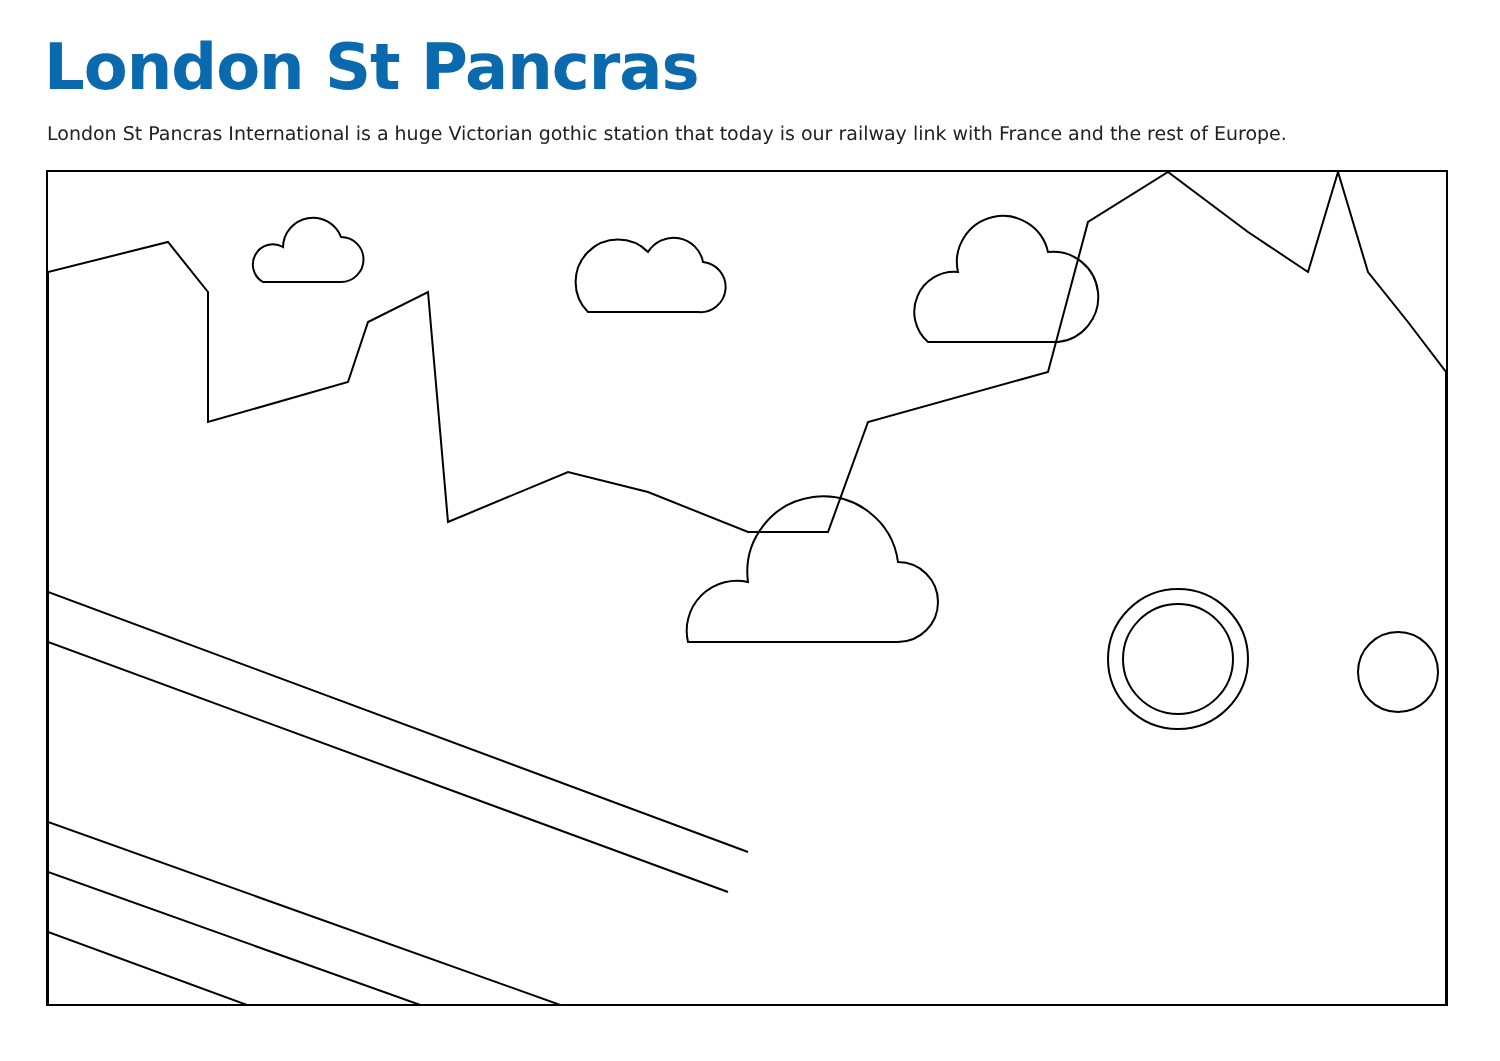London St Pancras
London St Pancras International is a huge Victorian gothic station that today is our railway link with France and the rest of Europe.